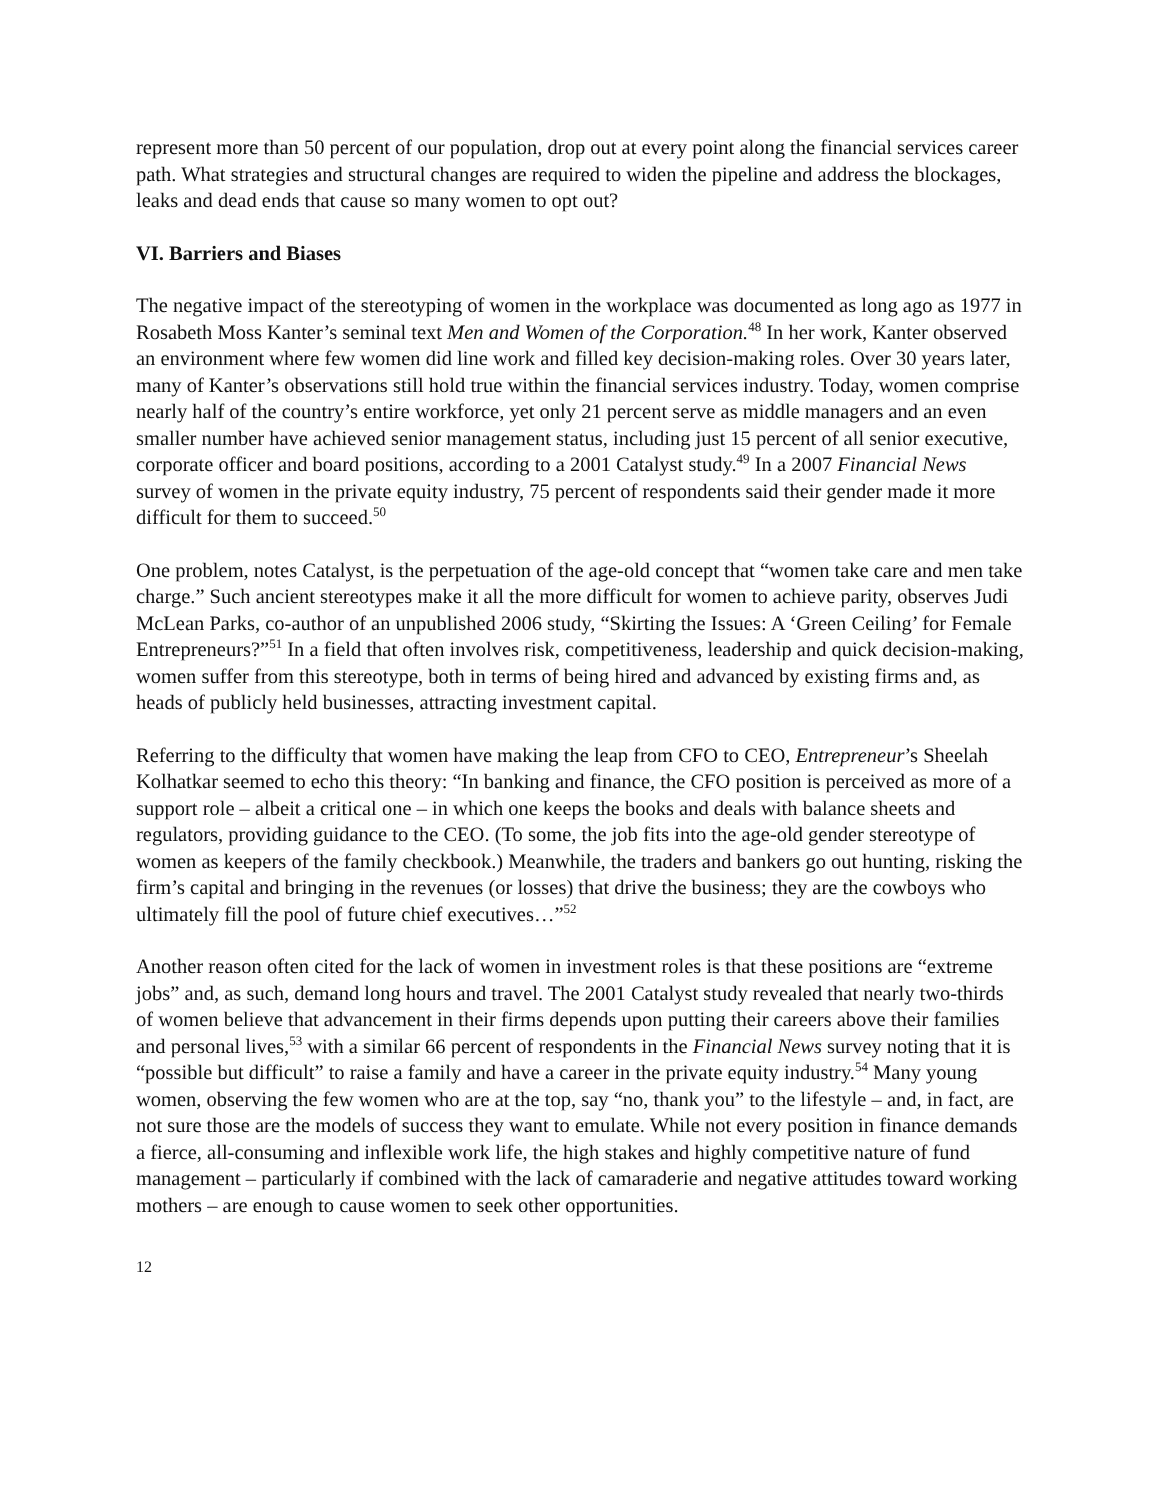represent more than 50 percent of our population, drop out at every point along the financial services career path. What strategies and structural changes are required to widen the pipeline and address the blockages, leaks and dead ends that cause so many women to opt out?
VI. Barriers and Biases
The negative impact of the stereotyping of women in the workplace was documented as long ago as 1977 in Rosabeth Moss Kanter’s seminal text Men and Women of the Corporation.<sup>48</sup> In her work, Kanter observed an environment where few women did line work and filled key decision-making roles. Over 30 years later, many of Kanter’s observations still hold true within the financial services industry. Today, women comprise nearly half of the country’s entire workforce, yet only 21 percent serve as middle managers and an even smaller number have achieved senior management status, including just 15 percent of all senior executive, corporate officer and board positions, according to a 2001 Catalyst study.<sup>49</sup> In a 2007 Financial News survey of women in the private equity industry, 75 percent of respondents said their gender made it more difficult for them to succeed.<sup>50</sup>
One problem, notes Catalyst, is the perpetuation of the age-old concept that “women take care and men take charge.” Such ancient stereotypes make it all the more difficult for women to achieve parity, observes Judi McLean Parks, co-author of an unpublished 2006 study, “Skirting the Issues: A ‘Green Ceiling’ for Female Entrepreneurs?”<sup>51</sup> In a field that often involves risk, competitiveness, leadership and quick decision-making, women suffer from this stereotype, both in terms of being hired and advanced by existing firms and, as heads of publicly held businesses, attracting investment capital.
Referring to the difficulty that women have making the leap from CFO to CEO, Entrepreneur’s Sheelah Kolhatkar seemed to echo this theory: “In banking and finance, the CFO position is perceived as more of a support role – albeit a critical one – in which one keeps the books and deals with balance sheets and regulators, providing guidance to the CEO. (To some, the job fits into the age-old gender stereotype of women as keepers of the family checkbook.) Meanwhile, the traders and bankers go out hunting, risking the firm’s capital and bringing in the revenues (or losses) that drive the business; they are the cowboys who ultimately fill the pool of future chief executives…”<sup>52</sup>
Another reason often cited for the lack of women in investment roles is that these positions are “extreme jobs” and, as such, demand long hours and travel. The 2001 Catalyst study revealed that nearly two-thirds of women believe that advancement in their firms depends upon putting their careers above their families and personal lives,<sup>53</sup> with a similar 66 percent of respondents in the Financial News survey noting that it is “possible but difficult” to raise a family and have a career in the private equity industry.<sup>54</sup> Many young women, observing the few women who are at the top, say “no, thank you” to the lifestyle – and, in fact, are not sure those are the models of success they want to emulate. While not every position in finance demands a fierce, all-consuming and inflexible work life, the high stakes and highly competitive nature of fund management – particularly if combined with the lack of camaraderie and negative attitudes toward working mothers – are enough to cause women to seek other opportunities.
12